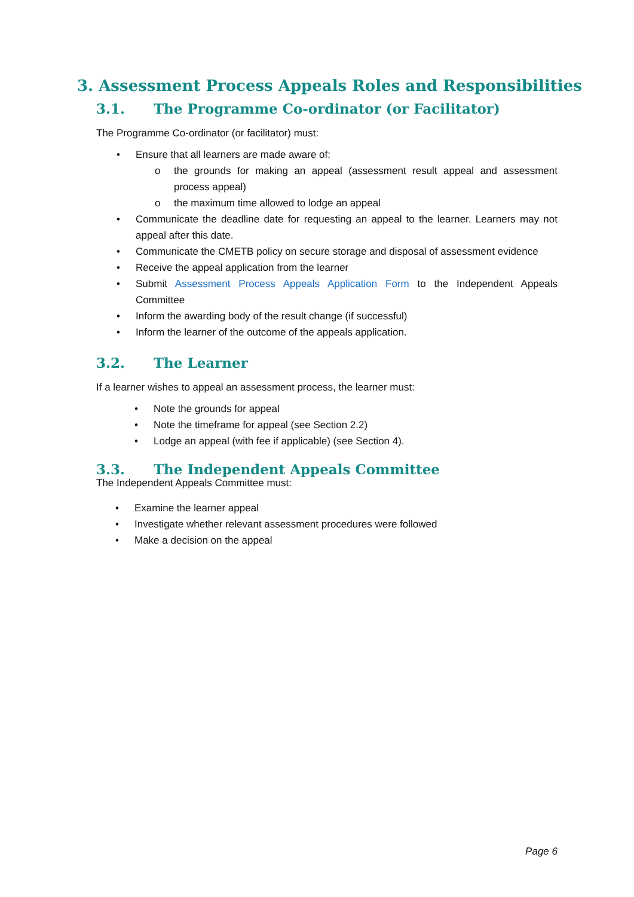3. Assessment Process Appeals Roles and Responsibilities
3.1. The Programme Co-ordinator (or Facilitator)
The Programme Co-ordinator (or facilitator) must:
• Ensure that all learners are made aware of:
o the grounds for making an appeal (assessment result appeal and assessment process appeal)
o the maximum time allowed to lodge an appeal
• Communicate the deadline date for requesting an appeal to the learner. Learners may not appeal after this date.
• Communicate the CMETB policy on secure storage and disposal of assessment evidence
• Receive the appeal application from the learner
• Submit Assessment Process Appeals Application Form to the Independent Appeals Committee
• Inform the awarding body of the result change (if successful)
• Inform the learner of the outcome of the appeals application.
3.2. The Learner
If a learner wishes to appeal an assessment process, the learner must:
• Note the grounds for appeal
• Note the timeframe for appeal (see Section 2.2)
• Lodge an appeal (with fee if applicable) (see Section 4).
3.3. The Independent Appeals Committee
The Independent Appeals Committee must:
• Examine the learner appeal
• Investigate whether relevant assessment procedures were followed
• Make a decision on the appeal
Page 6